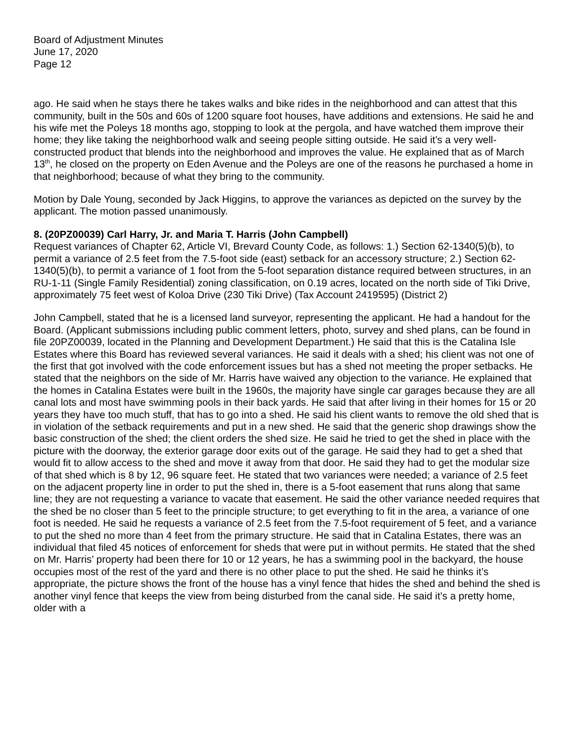Board of Adjustment Minutes
June 17, 2020
Page 12
ago. He said when he stays there he takes walks and bike rides in the neighborhood and can attest that this community, built in the 50s and 60s of 1200 square foot houses, have additions and extensions. He said he and his wife met the Poleys 18 months ago, stopping to look at the pergola, and have watched them improve their home; they like taking the neighborhood walk and seeing people sitting outside. He said it’s a very well-constructed product that blends into the neighborhood and improves the value. He explained that as of March 13<sup>th</sup>, he closed on the property on Eden Avenue and the Poleys are one of the reasons he purchased a home in that neighborhood; because of what they bring to the community.
Motion by Dale Young, seconded by Jack Higgins, to approve the variances as depicted on the survey by the applicant. The motion passed unanimously.
8. (20PZ00039) Carl Harry, Jr. and Maria T. Harris (John Campbell)
Request variances of Chapter 62, Article VI, Brevard County Code, as follows: 1.) Section 62-1340(5)(b), to permit a variance of 2.5 feet from the 7.5-foot side (east) setback for an accessory structure; 2.) Section 62-1340(5)(b), to permit a variance of 1 foot from the 5-foot separation distance required between structures, in an RU-1-11 (Single Family Residential) zoning classification, on 0.19 acres, located on the north side of Tiki Drive, approximately 75 feet west of Koloa Drive (230 Tiki Drive) (Tax Account 2419595) (District 2)
John Campbell, stated that he is a licensed land surveyor, representing the applicant. He had a handout for the Board. (Applicant submissions including public comment letters, photo, survey and shed plans, can be found in file 20PZ00039, located in the Planning and Development Department.) He said that this is the Catalina Isle Estates where this Board has reviewed several variances. He said it deals with a shed; his client was not one of the first that got involved with the code enforcement issues but has a shed not meeting the proper setbacks. He stated that the neighbors on the side of Mr. Harris have waived any objection to the variance. He explained that the homes in Catalina Estates were built in the 1960s, the majority have single car garages because they are all canal lots and most have swimming pools in their back yards. He said that after living in their homes for 15 or 20 years they have too much stuff, that has to go into a shed. He said his client wants to remove the old shed that is in violation of the setback requirements and put in a new shed. He said that the generic shop drawings show the basic construction of the shed; the client orders the shed size. He said he tried to get the shed in place with the picture with the doorway, the exterior garage door exits out of the garage. He said they had to get a shed that would fit to allow access to the shed and move it away from that door. He said they had to get the modular size of that shed which is 8 by 12, 96 square feet. He stated that two variances were needed; a variance of 2.5 feet on the adjacent property line in order to put the shed in, there is a 5-foot easement that runs along that same line; they are not requesting a variance to vacate that easement. He said the other variance needed requires that the shed be no closer than 5 feet to the principle structure; to get everything to fit in the area, a variance of one foot is needed. He said he requests a variance of 2.5 feet from the 7.5-foot requirement of 5 feet, and a variance to put the shed no more than 4 feet from the primary structure. He said that in Catalina Estates, there was an individual that filed 45 notices of enforcement for sheds that were put in without permits. He stated that the shed on Mr. Harris’ property had been there for 10 or 12 years, he has a swimming pool in the backyard, the house occupies most of the rest of the yard and there is no other place to put the shed. He said he thinks it’s appropriate, the picture shows the front of the house has a vinyl fence that hides the shed and behind the shed is another vinyl fence that keeps the view from being disturbed from the canal side. He said it’s a pretty home, older with a